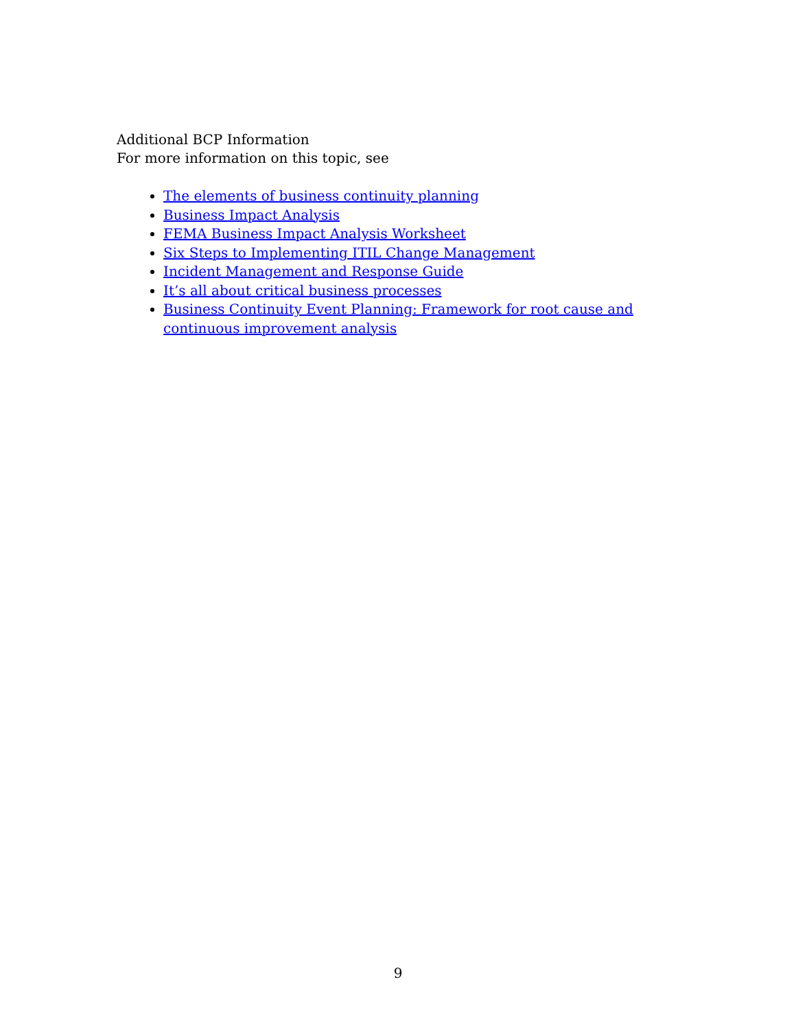Additional BCP Information
For more information on this topic, see
The elements of business continuity planning
Business Impact Analysis
FEMA Business Impact Analysis Worksheet
Six Steps to Implementing ITIL Change Management
Incident Management and Response Guide
It’s all about critical business processes
Business Continuity Event Planning: Framework for root cause and continuous improvement analysis
9